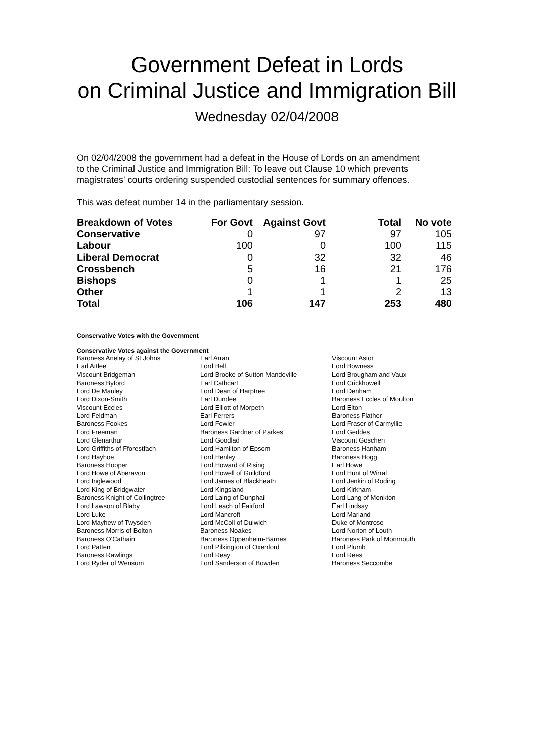Government Defeat in Lords
on Criminal Justice and Immigration Bill
Wednesday 02/04/2008
On 02/04/2008 the government had a defeat in the House of Lords on an amendment to the Criminal Justice and Immigration Bill: To leave out Clause 10 which prevents magistrates' courts ordering suspended custodial sentences for summary offences.
This was defeat number 14 in the parliamentary session.
| Breakdown of Votes | For Govt | Against Govt | Total | No vote |
| --- | --- | --- | --- | --- |
| Conservative | 0 | 97 | 97 | 105 |
| Labour | 100 | 0 | 100 | 115 |
| Liberal Democrat | 0 | 32 | 32 | 46 |
| Crossbench | 5 | 16 | 21 | 176 |
| Bishops | 0 | 1 | 1 | 25 |
| Other | 1 | 1 | 2 | 13 |
| Total | 106 | 147 | 253 | 480 |
Conservative Votes with the Government
Conservative Votes against the Government
| Baroness Anelay of St Johns | Earl Arran | Viscount Astor |
| Earl Attlee | Lord Bell | Lord Bowness |
| Viscount Bridgeman | Lord Brooke of Sutton Mandeville | Lord Brougham and Vaux |
| Baroness Byford | Earl Cathcart | Lord Crickhowell |
| Lord De Mauley | Lord Dean of Harptree | Lord Denham |
| Lord Dixon-Smith | Earl Dundee | Baroness Eccles of Moulton |
| Viscount Eccles | Lord Elliott of Morpeth | Lord Elton |
| Lord Feldman | Earl Ferrers | Baroness Flather |
| Baroness Fookes | Lord Fowler | Lord Fraser of Carmyllie |
| Lord Freeman | Baroness Gardner of Parkes | Lord Geddes |
| Lord Glenarthur | Lord Goodlad | Viscount Goschen |
| Lord Griffiths of Fforestfach | Lord Hamilton of Epsom | Baroness Hanham |
| Lord Hayhoe | Lord Henley | Baroness Hogg |
| Baroness Hooper | Lord Howard of Rising | Earl Howe |
| Lord Howe of Aberavon | Lord Howell of Guildford | Lord Hunt of Wirral |
| Lord Inglewood | Lord James of Blackheath | Lord Jenkin of Roding |
| Lord King of Bridgwater | Lord Kingsland | Lord Kirkham |
| Baroness Knight of Collingtree | Lord Laing of Dunphail | Lord Lang of Monkton |
| Lord Lawson of Blaby | Lord Leach of Fairford | Earl Lindsay |
| Lord Luke | Lord Mancroft | Lord Marland |
| Lord Mayhew of Twysden | Lord McColl of Dulwich | Duke of Montrose |
| Baroness Morris of Bolton | Baroness Noakes | Lord Norton of Louth |
| Baroness O'Cathain | Baroness Oppenheim-Barnes | Baroness Park of Monmouth |
| Lord Patten | Lord Pilkington of Oxenford | Lord Plumb |
| Baroness Rawlings | Lord Reay | Lord Rees |
| Lord Ryder of Wensum | Lord Sanderson of Bowden | Baroness Seccombe |